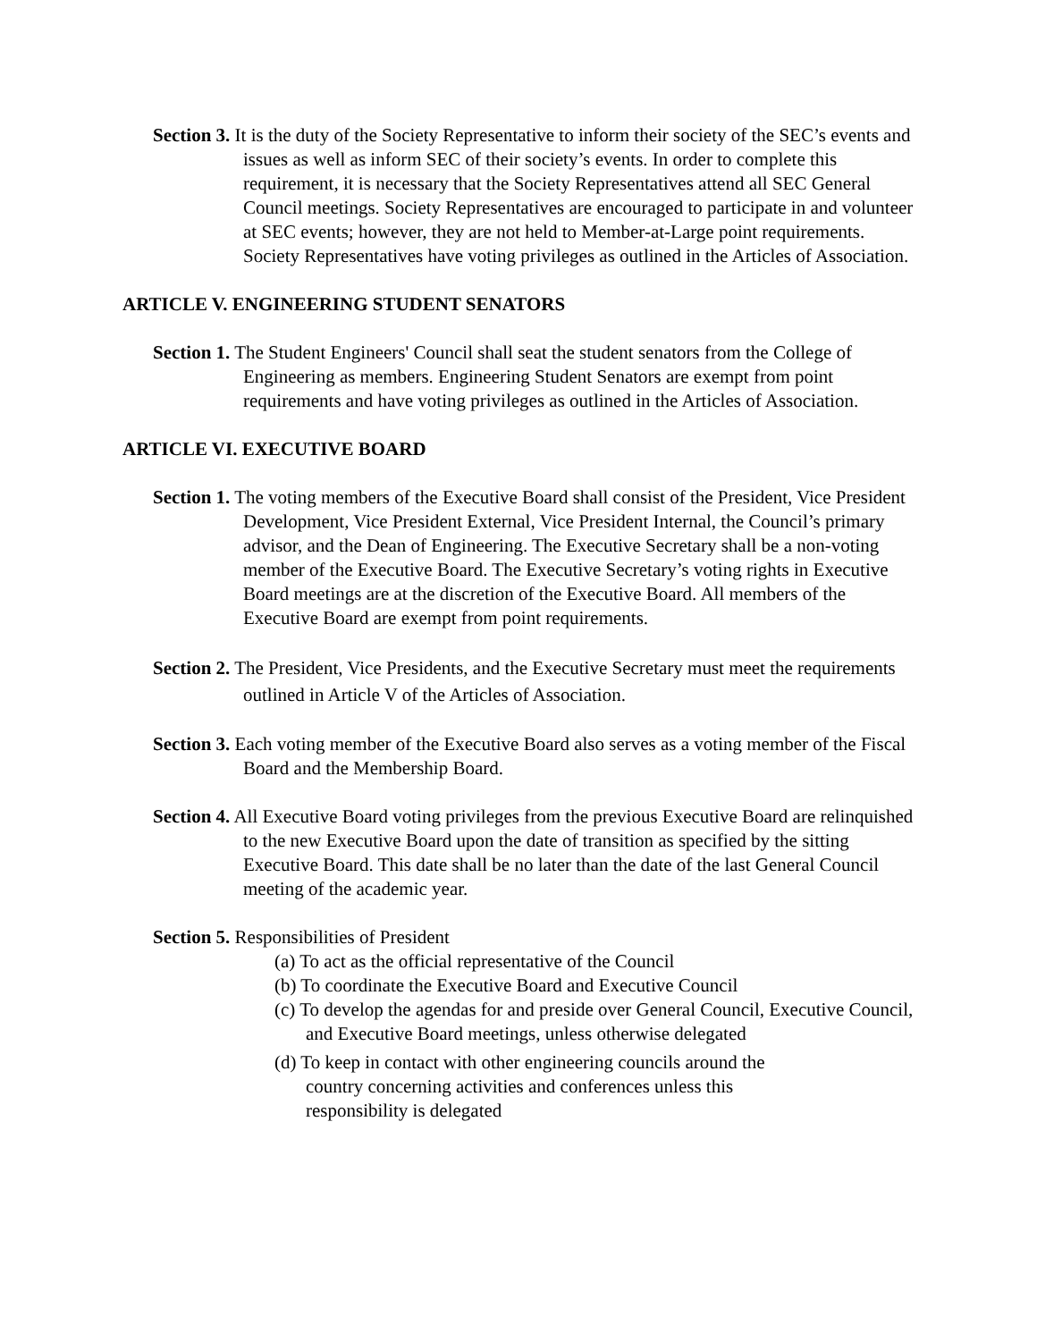Section 3. It is the duty of the Society Representative to inform their society of the SEC’s events and issues as well as inform SEC of their society’s events. In order to complete this requirement, it is necessary that the Society Representatives attend all SEC General Council meetings. Society Representatives are encouraged to participate in and volunteer at SEC events; however, they are not held to Member-at-Large point requirements. Society Representatives have voting privileges as outlined in the Articles of Association.
ARTICLE V. ENGINEERING STUDENT SENATORS
Section 1. The Student Engineers' Council shall seat the student senators from the College of Engineering as members. Engineering Student Senators are exempt from point requirements and have voting privileges as outlined in the Articles of Association.
ARTICLE VI. EXECUTIVE BOARD
Section 1. The voting members of the Executive Board shall consist of the President, Vice President Development, Vice President External, Vice President Internal, the Council’s primary advisor, and the Dean of Engineering. The Executive Secretary shall be a non-voting member of the Executive Board. The Executive Secretary’s voting rights in Executive Board meetings are at the discretion of the Executive Board. All members of the Executive Board are exempt from point requirements.
Section 2. The President, Vice Presidents, and the Executive Secretary must meet the requirements outlined in Article V of the Articles of Association.
Section 3. Each voting member of the Executive Board also serves as a voting member of the Fiscal Board and the Membership Board.
Section 4. All Executive Board voting privileges from the previous Executive Board are relinquished to the new Executive Board upon the date of transition as specified by the sitting Executive Board. This date shall be no later than the date of the last General Council meeting of the academic year.
Section 5. Responsibilities of President
(a) To act as the official representative of the Council
(b) To coordinate the Executive Board and Executive Council
(c) To develop the agendas for and preside over General Council, Executive Council, and Executive Board meetings, unless otherwise delegated
(d) To keep in contact with other engineering councils around the country concerning activities and conferences unless this responsibility is delegated